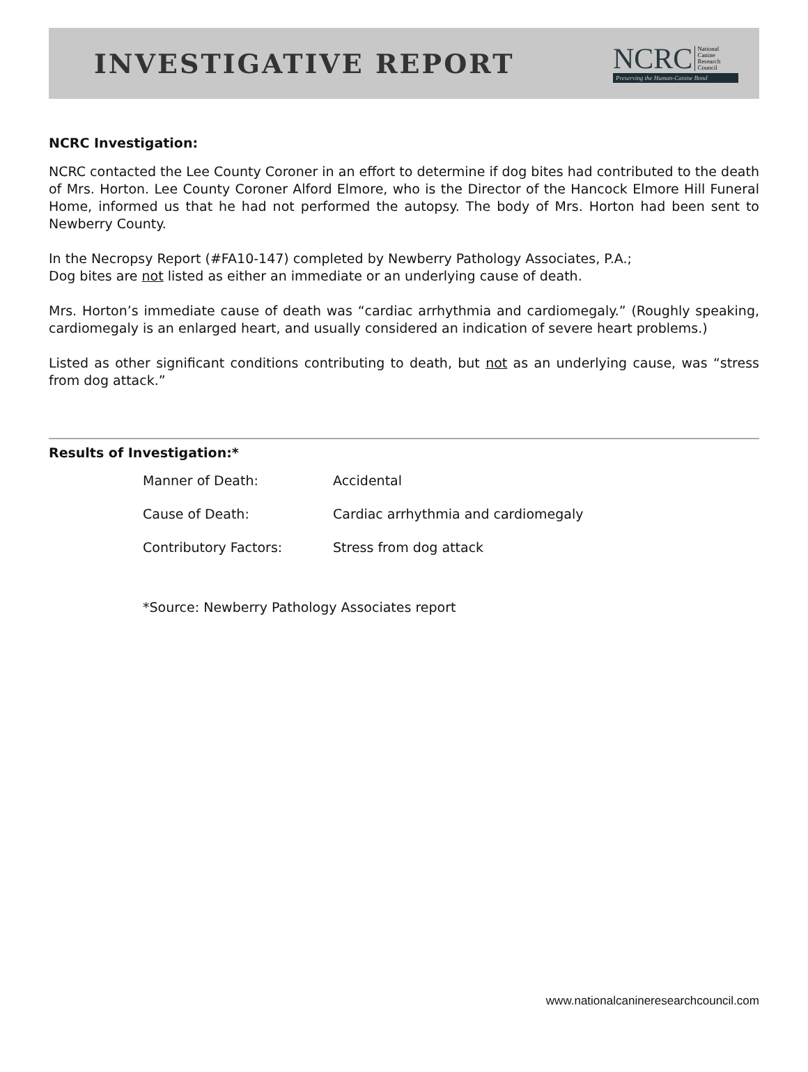INVESTIGATIVE REPORT
NCRC National
Canine
Research
Council
Preserving the Human-Canine Bond
NCRC Investigation:
NCRC contacted the Lee County Coroner in an effort to determine if dog bites had contributed to the death of Mrs. Horton. Lee County Coroner Alford Elmore, who is the Director of the Hancock Elmore Hill Funeral Home, informed us that he had not performed the autopsy. The body of Mrs. Horton had been sent to Newberry County.
In the Necropsy Report (#FA10-147) completed by Newberry Pathology Associates, P.A.;
Dog bites are not listed as either an immediate or an underlying cause of death.
Mrs. Horton’s immediate cause of death was “cardiac arrhythmia and cardiomegaly.” (Roughly speaking, cardiomegaly is an enlarged heart, and usually considered an indication of severe heart problems.)
Listed as other significant conditions contributing to death, but not as an underlying cause, was “stress from dog attack.”
Results of Investigation:*
| Manner of Death: | Accidental |
| Cause of Death: | Cardiac arrhythmia and cardiomegaly |
| Contributory Factors: | Stress from dog attack |
*Source: Newberry Pathology Associates report
www.nationalcanineresearchcouncil.com